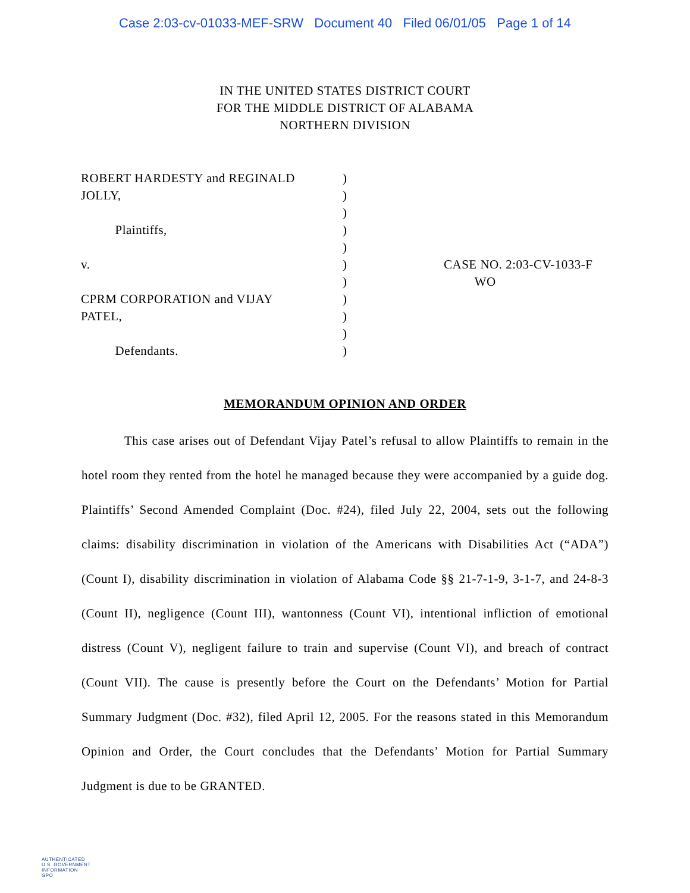Case 2:03-cv-01033-MEF-SRW Document 40 Filed 06/01/05 Page 1 of 14
IN THE UNITED STATES DISTRICT COURT
FOR THE MIDDLE DISTRICT OF ALABAMA
NORTHERN DIVISION
ROBERT HARDESTY and REGINALD
JOLLY,
Plaintiffs,
v.
CPRM CORPORATION and VIJAY
PATEL,
Defendants.
)
)
)
)
)
)
)
)
)
)
)
CASE NO. 2:03-CV-1033-F
WO
MEMORANDUM OPINION AND ORDER
This case arises out of Defendant Vijay Patel’s refusal to allow Plaintiffs to remain in the hotel room they rented from the hotel he managed because they were accompanied by a guide dog. Plaintiffs’ Second Amended Complaint (Doc. #24), filed July 22, 2004, sets out the following claims: disability discrimination in violation of the Americans with Disabilities Act (“ADA”) (Count I), disability discrimination in violation of Alabama Code §§ 21-7-1-9, 3-1-7, and 24-8-3 (Count II), negligence (Count III), wantonness (Count VI), intentional infliction of emotional distress (Count V), negligent failure to train and supervise (Count VI), and breach of contract (Count VII). The cause is presently before the Court on the Defendants’ Motion for Partial Summary Judgment (Doc. #32), filed April 12, 2005. For the reasons stated in this Memorandum Opinion and Order, the Court concludes that the Defendants’ Motion for Partial Summary Judgment is due to be GRANTED.
AUTHENTICATED
U.S. GOVERNMENT
INFORMATION
GPO